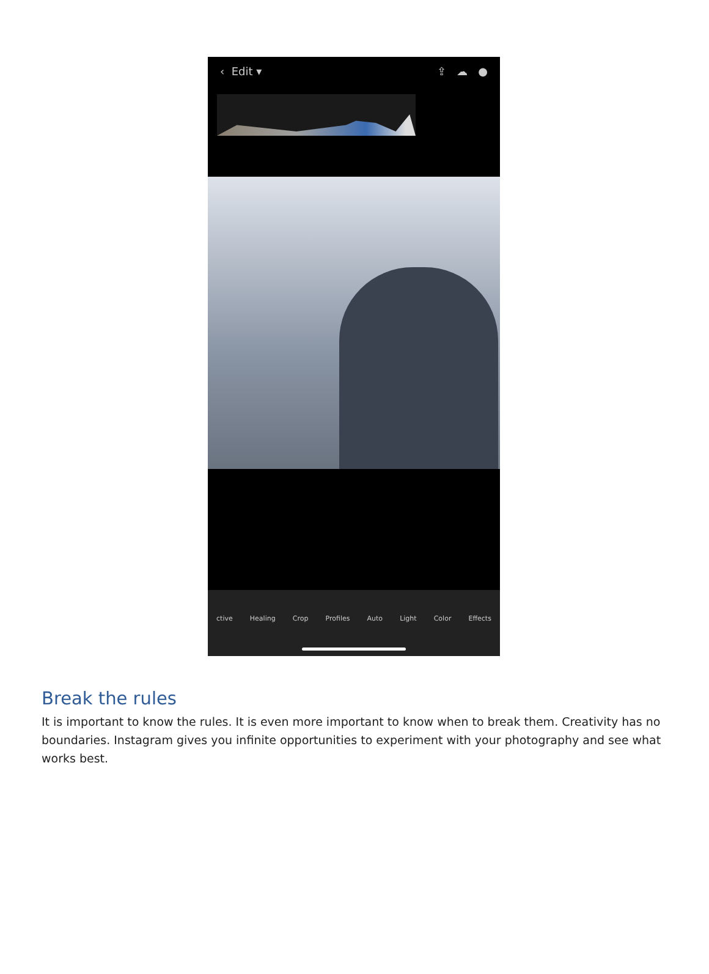‹ Edit ▾ ⇪ ☁ ●
ctive Healing Crop Profiles Auto Light Color Effects
Break the rules
It is important to know the rules. It is even more important to know when to break them. Creativity has no boundaries. Instagram gives you infinite opportunities to experiment with your photography and see what works best.